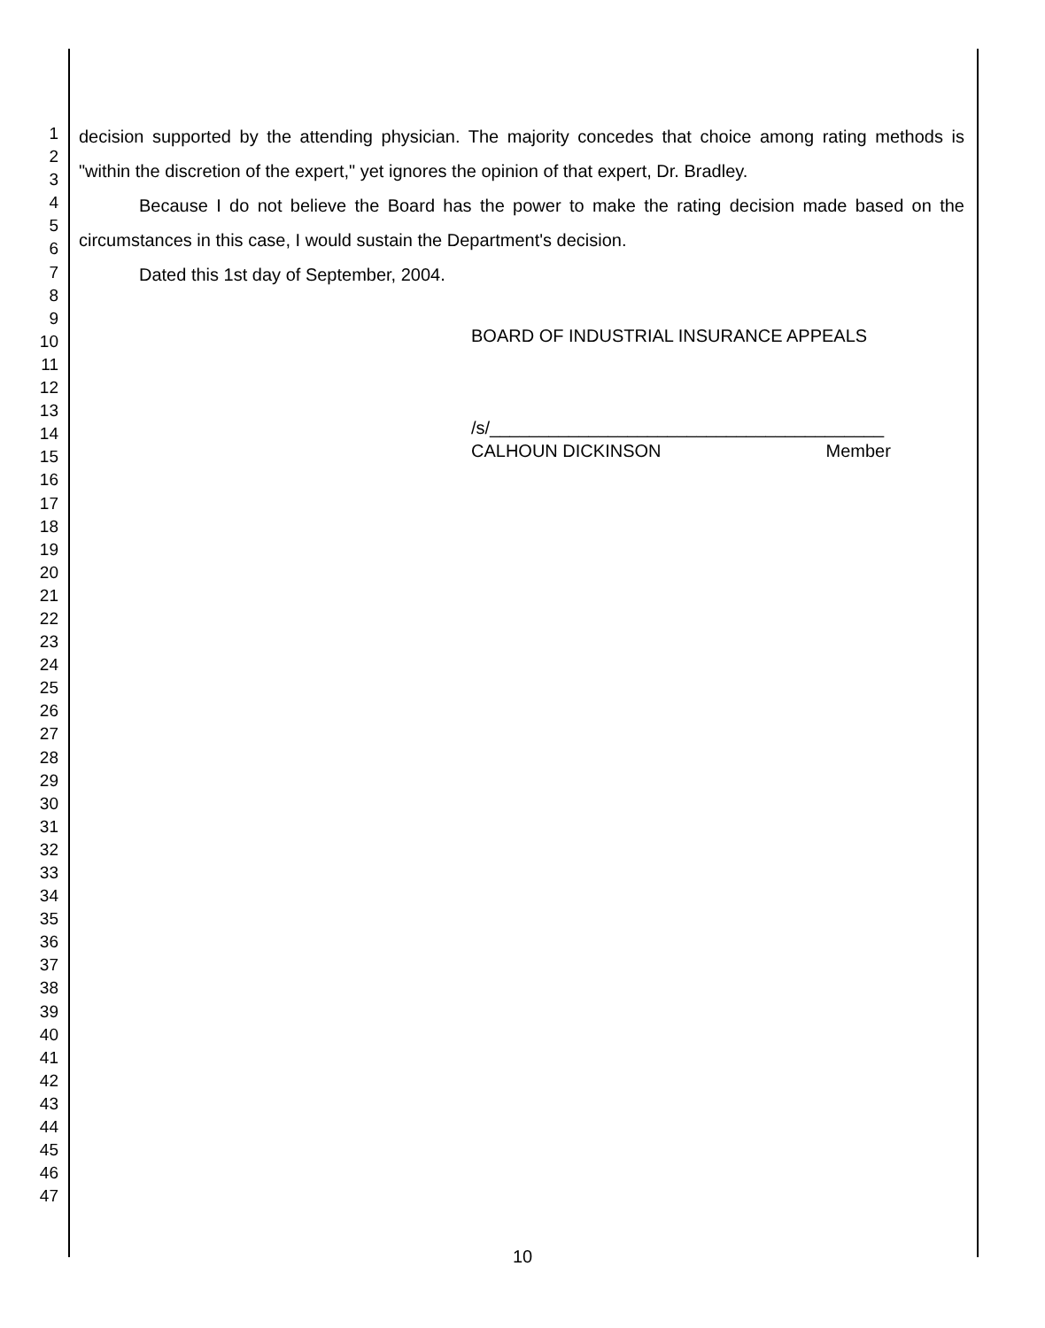1
2
3
4
5
6
7
8
9
10
11
12
13
14
15
16
17
18
19
20
21
22
23
24
25
26
27
28
29
30
31
32
33
34
35
36
37
38
39
40
41
42
43
44
45
46
47
decision supported by the attending physician. The majority concedes that choice among rating methods is "within the discretion of the expert," yet ignores the opinion of that expert, Dr. Bradley.
Because I do not believe the Board has the power to make the rating decision made based on the circumstances in this case, I would sustain the Department's decision.
Dated this 1st day of September, 2004.
BOARD OF INDUSTRIAL INSURANCE APPEALS
/s/________________________________________
CALHOUN DICKINSON Member
10